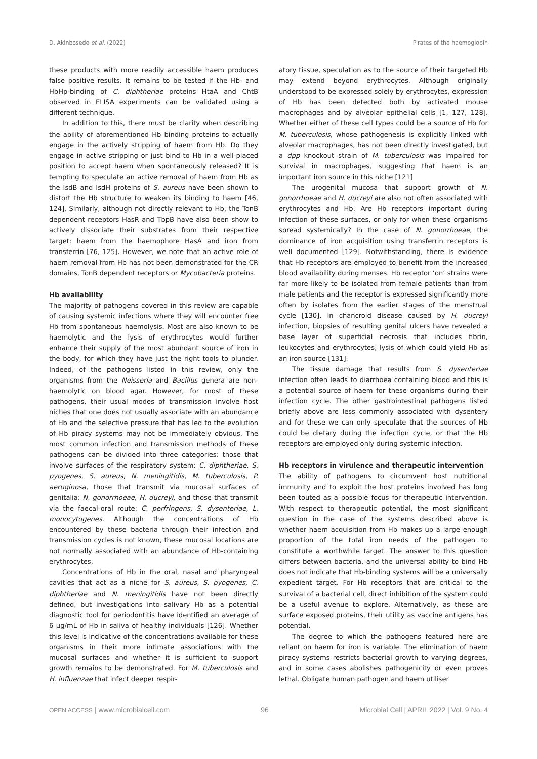D. Akinbosede et al. (2022) Pirates of the haemoglobin
these products with more readily accessible haem produces false positive results. It remains to be tested if the Hb- and HbHp-binding of C. diphtheriae proteins HtaA and ChtB observed in ELISA experiments can be validated using a different technique.
In addition to this, there must be clarity when describing the ability of aforementioned Hb binding proteins to actually engage in the actively stripping of haem from Hb. Do they engage in active stripping or just bind to Hb in a well-placed position to accept haem when spontaneously released? It is tempting to speculate an active removal of haem from Hb as the IsdB and IsdH proteins of S. aureus have been shown to distort the Hb structure to weaken its binding to haem [46, 124]. Similarly, although not directly relevant to Hb, the TonB dependent receptors HasR and TbpB have also been show to actively dissociate their substrates from their respective target: haem from the haemophore HasA and iron from transferrin [76, 125]. However, we note that an active role of haem removal from Hb has not been demonstrated for the CR domains, TonB dependent receptors or Mycobacteria proteins.
Hb availability
The majority of pathogens covered in this review are capable of causing systemic infections where they will encounter free Hb from spontaneous haemolysis. Most are also known to be haemolytic and the lysis of erythrocytes would further enhance their supply of the most abundant source of iron in the body, for which they have just the right tools to plunder. Indeed, of the pathogens listed in this review, only the organisms from the Neisseria and Bacillus genera are non-haemolytic on blood agar. However, for most of these pathogens, their usual modes of transmission involve host niches that one does not usually associate with an abundance of Hb and the selective pressure that has led to the evolution of Hb piracy systems may not be immediately obvious. The most common infection and transmission methods of these pathogens can be divided into three categories: those that involve surfaces of the respiratory system: C. diphtheriae, S. pyogenes, S. aureus, N. meningitidis, M. tuberculosis, P. aeruginosa, those that transmit via mucosal surfaces of genitalia: N. gonorrhoeae, H. ducreyi, and those that transmit via the faecal-oral route: C. perfringens, S. dysenteriae, L. monocytogenes. Although the concentrations of Hb encountered by these bacteria through their infection and transmission cycles is not known, these mucosal locations are not normally associated with an abundance of Hb-containing erythrocytes.
Concentrations of Hb in the oral, nasal and pharyngeal cavities that act as a niche for S. aureus, S. pyogenes, C. diphtheriae and N. meningitidis have not been directly defined, but investigations into salivary Hb as a potential diagnostic tool for periodontitis have identified an average of 6 µg/mL of Hb in saliva of healthy individuals [126]. Whether this level is indicative of the concentrations available for these organisms in their more intimate associations with the mucosal surfaces and whether it is sufficient to support growth remains to be demonstrated. For M. tuberculosis and H. influenzae that infect deeper respir-
atory tissue, speculation as to the source of their targeted Hb may extend beyond erythrocytes. Although originally understood to be expressed solely by erythrocytes, expression of Hb has been detected both by activated mouse macrophages and by alveolar epithelial cells [1, 127, 128]. Whether either of these cell types could be a source of Hb for M. tuberculosis, whose pathogenesis is explicitly linked with alveolar macrophages, has not been directly investigated, but a dpp knockout strain of M. tuberculosis was impaired for survival in macrophages, suggesting that haem is an important iron source in this niche [121]
The urogenital mucosa that support growth of N. gonorrhoeae and H. ducreyi are also not often associated with erythrocytes and Hb. Are Hb receptors important during infection of these surfaces, or only for when these organisms spread systemically? In the case of N. gonorrhoeae, the dominance of iron acquisition using transferrin receptors is well documented [129]. Notwithstanding, there is evidence that Hb receptors are employed to benefit from the increased blood availability during menses. Hb receptor ‘on’ strains were far more likely to be isolated from female patients than from male patients and the receptor is expressed significantly more often by isolates from the earlier stages of the menstrual cycle [130]. In chancroid disease caused by H. ducreyi infection, biopsies of resulting genital ulcers have revealed a base layer of superficial necrosis that includes fibrin, leukocytes and erythrocytes, lysis of which could yield Hb as an iron source [131].
The tissue damage that results from S. dysenteriae infection often leads to diarrhoea containing blood and this is a potential source of haem for these organisms during their infection cycle. The other gastrointestinal pathogens listed briefly above are less commonly associated with dysentery and for these we can only speculate that the sources of Hb could be dietary during the infection cycle, or that the Hb receptors are employed only during systemic infection.
Hb receptors in virulence and therapeutic intervention
The ability of pathogens to circumvent host nutritional immunity and to exploit the host proteins involved has long been touted as a possible focus for therapeutic intervention. With respect to therapeutic potential, the most significant question in the case of the systems described above is whether haem acquisition from Hb makes up a large enough proportion of the total iron needs of the pathogen to constitute a worthwhile target. The answer to this question differs between bacteria, and the universal ability to bind Hb does not indicate that Hb-binding systems will be a universally expedient target. For Hb receptors that are critical to the survival of a bacterial cell, direct inhibition of the system could be a useful avenue to explore. Alternatively, as these are surface exposed proteins, their utility as vaccine antigens has potential.
The degree to which the pathogens featured here are reliant on haem for iron is variable. The elimination of haem piracy systems restricts bacterial growth to varying degrees, and in some cases abolishes pathogenicity or even proves lethal. Obligate human pathogen and haem utiliser
OPEN ACCESS | www.microbialcell.com 96 Microbial Cell | APRIL 2022 | Vol. 9 No. 4